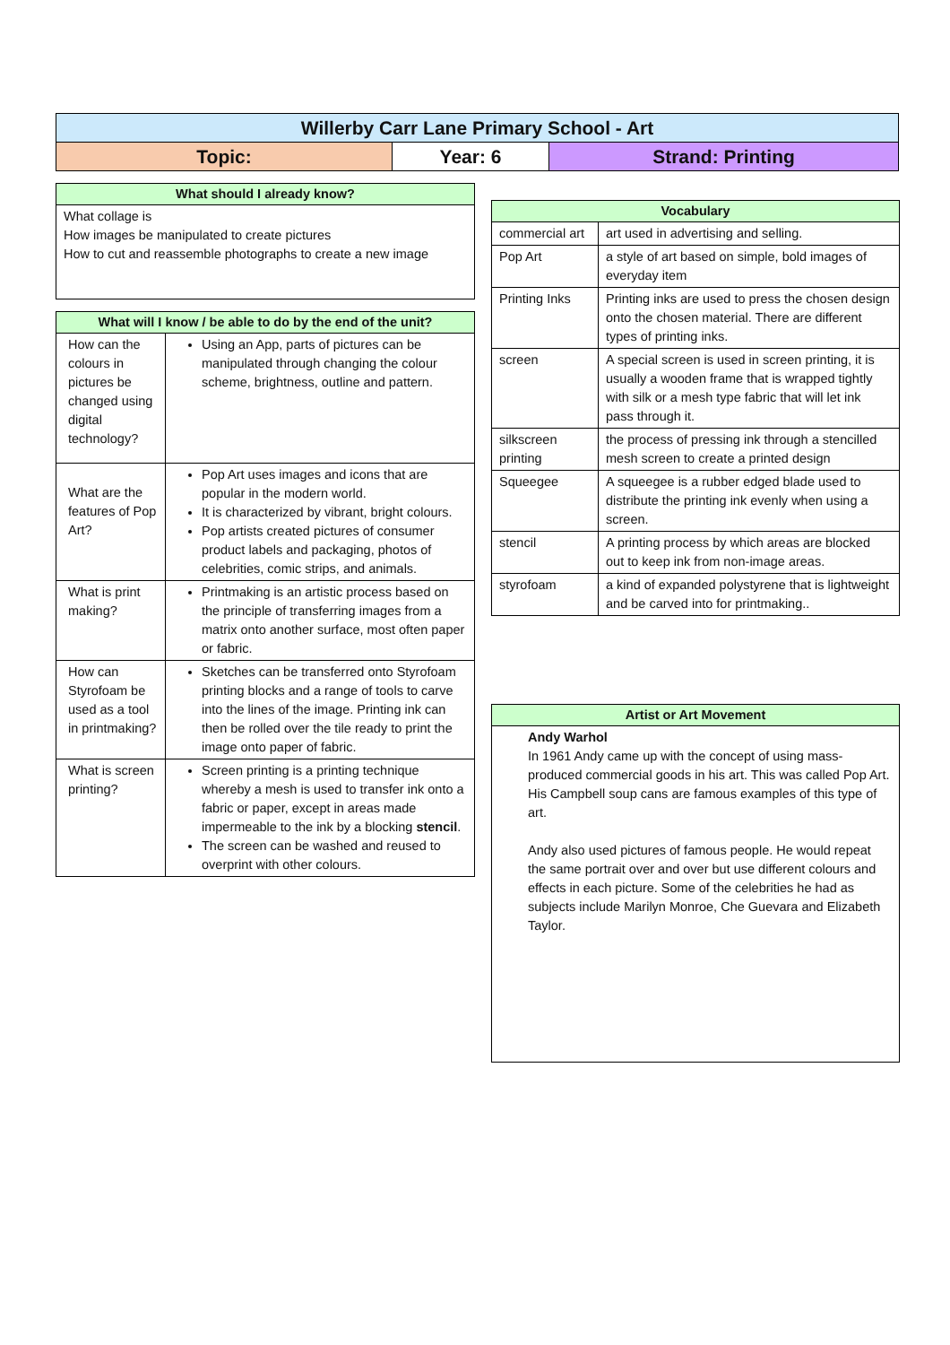| Willerby Carr Lane Primary School - Art | | |
| Topic: | Year: 6 | Strand: Printing |
| What should I already know? |
| --- |
| What collage is How images be manipulated to create pictures How to cut and reassemble photographs to create a new image |
| What will I know / be able to do by the end of the unit? | |
| --- | --- |
| How can the colours in pictures be changed using digital technology? | Using an App, parts of pictures can be manipulated through changing the colour scheme, brightness, outline and pattern. |
| What are the features of Pop Art? | Pop Art uses images and icons that are popular in the modern world. It is characterized by vibrant, bright colours. Pop artists created pictures of consumer product labels and packaging, photos of celebrities, comic strips, and animals. |
| What is print making? | Printmaking is an artistic process based on the principle of transferring images from a matrix onto another surface, most often paper or fabric. |
| How can Styrofoam be used as a tool in printmaking? | Sketches can be transferred onto Styrofoam printing blocks and a range of tools to carve into the lines of the image. Printing ink can then be rolled over the tile ready to print the image onto paper of fabric. |
| What is screen printing? | Screen printing is a printing technique whereby a mesh is used to transfer ink onto a fabric or paper, except in areas made impermeable to the ink by a blocking stencil . The screen can be washed and reused to overprint with other colours. |
| Vocabulary | |
| --- | --- |
| commercial art | art used in advertising and selling. |
| Pop Art | a style of art based on simple, bold images of everyday item |
| Printing Inks | Printing inks are used to press the chosen design onto the chosen material. There are different types of printing inks. |
| screen | A special screen is used in screen printing, it is usually a wooden frame that is wrapped tightly with silk or a mesh type fabric that will let ink pass through it. |
| silkscreen printing | the process of pressing ink through a stencilled mesh screen to create a printed design |
| Squeegee | A squeegee is a rubber edged blade used to distribute the printing ink evenly when using a screen. |
| stencil | A printing process by which areas are blocked out to keep ink from non-image areas. |
| styrofoam | a kind of expanded polystyrene that is lightweight and be carved into for printmaking.. |
| Artist or Art Movement |
| --- |
| Andy Warhol In 1961 Andy came up with the concept of using mass-produced commercial goods in his art. This was called Pop Art. His Campbell soup cans are famous examples of this type of art. Andy also used pictures of famous people. He would repeat the same portrait over and over but use different colours and effects in each picture. Some of the celebrities he had as subjects include Marilyn Monroe, Che Guevara and Elizabeth Taylor. |